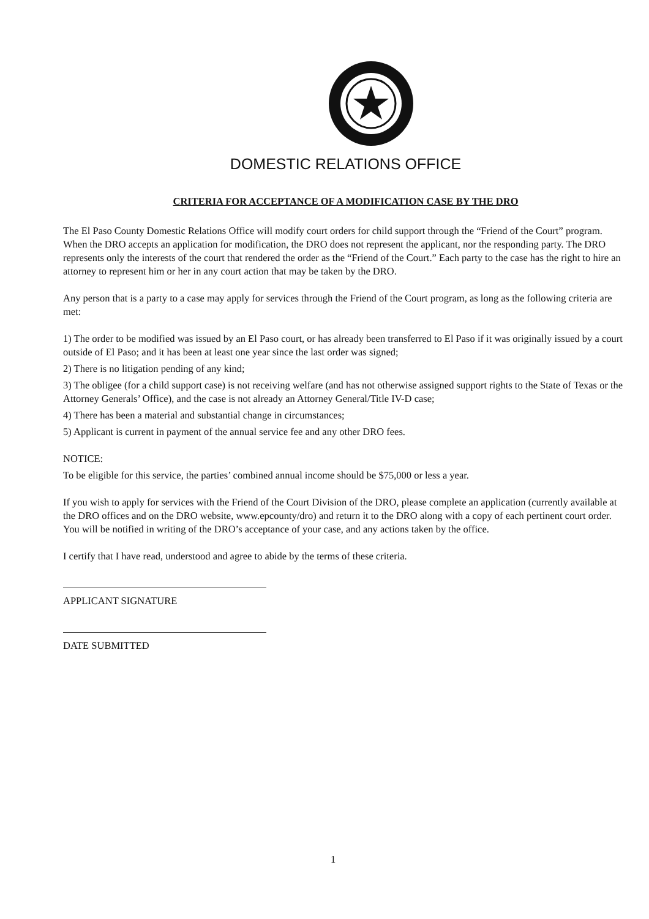DOMESTIC RELATIONS OFFICE
CRITERIA FOR ACCEPTANCE OF A MODIFICATION CASE BY THE DRO
The El Paso County Domestic Relations Office will modify court orders for child support through the “Friend of the Court” program. When the DRO accepts an application for modification, the DRO does not represent the applicant, nor the responding party. The DRO represents only the interests of the court that rendered the order as the “Friend of the Court.” Each party to the case has the right to hire an attorney to represent him or her in any court action that may be taken by the DRO.
Any person that is a party to a case may apply for services through the Friend of the Court program, as long as the following criteria are met:
1) The order to be modified was issued by an El Paso court, or has already been transferred to El Paso if it was originally issued by a court outside of El Paso; and it has been at least one year since the last order was signed;
2) There is no litigation pending of any kind;
3) The obligee (for a child support case) is not receiving welfare (and has not otherwise assigned support rights to the State of Texas or the Attorney Generals’ Office), and the case is not already an Attorney General/Title IV-D case;
4) There has been a material and substantial change in circumstances;
5) Applicant is current in payment of the annual service fee and any other DRO fees.
NOTICE:
To be eligible for this service, the parties’ combined annual income should be $75,000 or less a year.
If you wish to apply for services with the Friend of the Court Division of the DRO, please complete an application (currently available at the DRO offices and on the DRO website, www.epcounty/dro) and return it to the DRO along with a copy of each pertinent court order. You will be notified in writing of the DRO’s acceptance of your case, and any actions taken by the office.
I certify that I have read, understood and agree to abide by the terms of these criteria.
APPLICANT SIGNATURE
DATE SUBMITTED
1